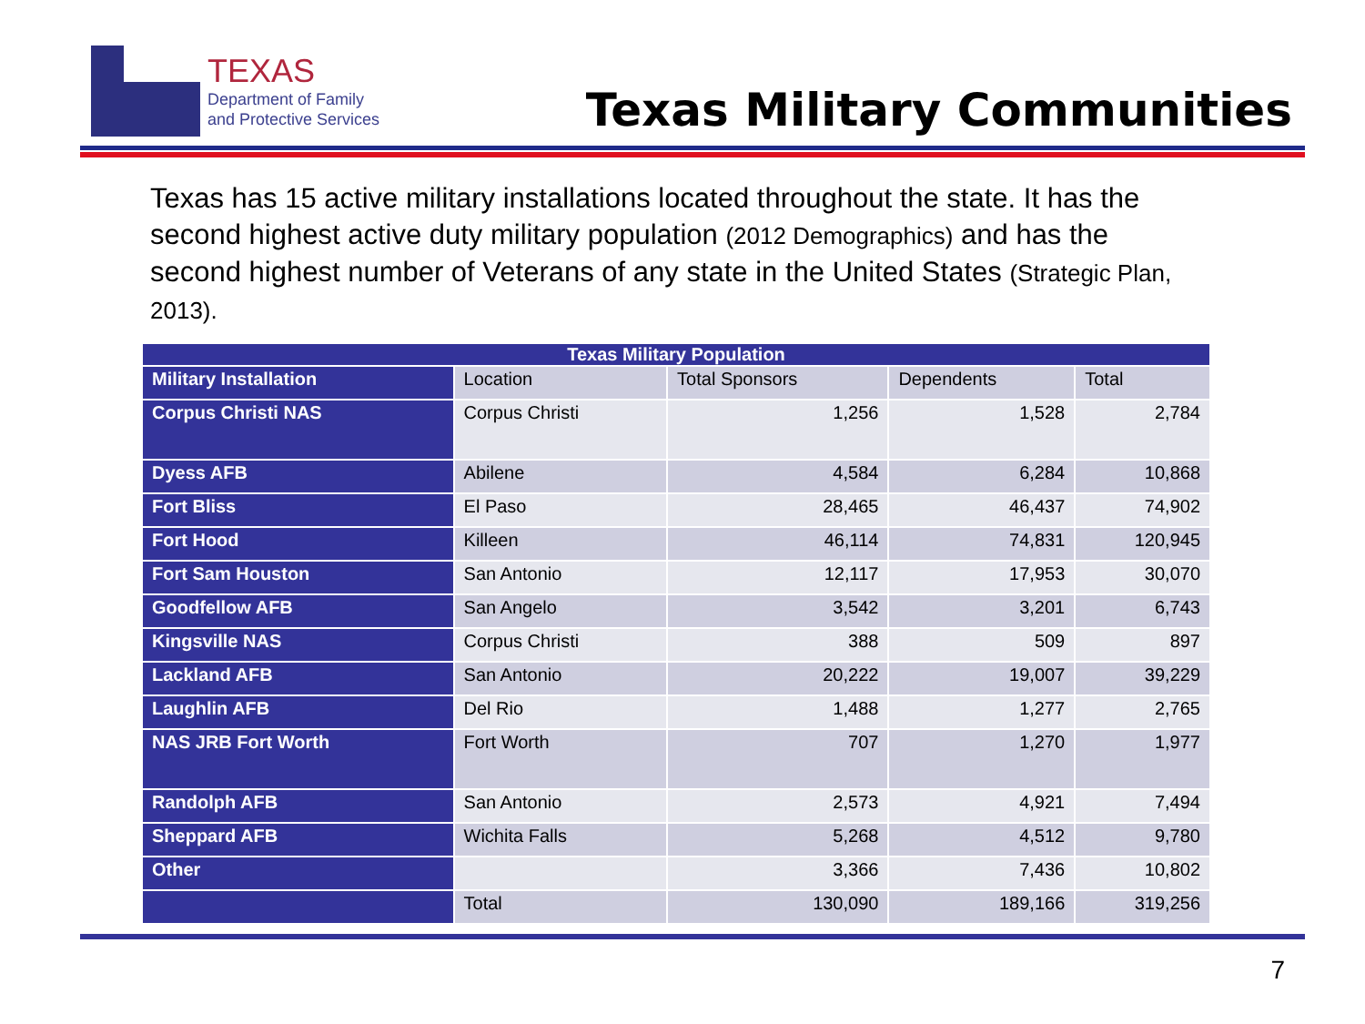TEXAS
Department of Family
and Protective Services
Texas Military Communities
Texas has 15 active military installations located throughout the state. It has the second highest active duty military population (2012 Demographics) and has the second highest number of Veterans of any state in the United States (Strategic Plan, 2013).
| Texas Military Population | | | | |
| --- | --- | --- | --- | --- |
| Military Installation | Location | Total Sponsors | Dependents | Total |
| Corpus Christi NAS | Corpus Christi | 1,256 | 1,528 | 2,784 |
| Dyess AFB | Abilene | 4,584 | 6,284 | 10,868 |
| Fort Bliss | El Paso | 28,465 | 46,437 | 74,902 |
| Fort Hood | Killeen | 46,114 | 74,831 | 120,945 |
| Fort Sam Houston | San Antonio | 12,117 | 17,953 | 30,070 |
| Goodfellow AFB | San Angelo | 3,542 | 3,201 | 6,743 |
| Kingsville NAS | Corpus Christi | 388 | 509 | 897 |
| Lackland AFB | San Antonio | 20,222 | 19,007 | 39,229 |
| Laughlin AFB | Del Rio | 1,488 | 1,277 | 2,765 |
| NAS JRB Fort Worth | Fort Worth | 707 | 1,270 | 1,977 |
| Randolph AFB | San Antonio | 2,573 | 4,921 | 7,494 |
| Sheppard AFB | Wichita Falls | 5,268 | 4,512 | 9,780 |
| Other | | 3,366 | 7,436 | 10,802 |
| | Total | 130,090 | 189,166 | 319,256 |
7